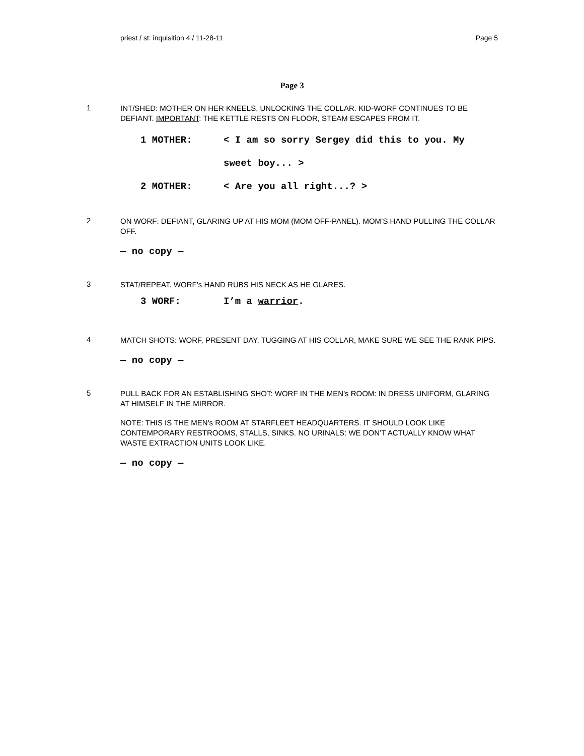priest / st: inquisition 4 / 11-28-11 Page 5
Page 3
1
INT/SHED: MOTHER ON HER KNEELS, UNLOCKING THE COLLAR. KID-WORF CONTINUES TO BE DEFIANT. IMPORTANT: THE KETTLE RESTS ON FLOOR, STEAM ESCAPES FROM IT.
1 MOTHER: < I am so sorry Sergey did this to you. My sweet boy... >
2 MOTHER: < Are you all right...? >
2
ON WORF: DEFIANT, GLARING UP AT HIS MOM (MOM OFF-PANEL). MOM’S HAND PULLING THE COLLAR OFF.
— no copy —
3
STAT/REPEAT. WORF’s HAND RUBS HIS NECK AS HE GLARES.
3 WORF: I’m a warrior.
4
MATCH SHOTS: WORF, PRESENT DAY, TUGGING AT HIS COLLAR, MAKE SURE WE SEE THE RANK PIPS.
— no copy —
5
PULL BACK FOR AN ESTABLISHING SHOT: WORF IN THE MEN's ROOM: IN DRESS UNIFORM, GLARING AT HIMSELF IN THE MIRROR.
NOTE: THIS IS THE MEN's ROOM AT STARFLEET HEADQUARTERS. IT SHOULD LOOK LIKE CONTEMPORARY RESTROOMS, STALLS, SINKS. NO URINALS: WE DON’T ACTUALLY KNOW WHAT WASTE EXTRACTION UNITS LOOK LIKE.
— no copy —